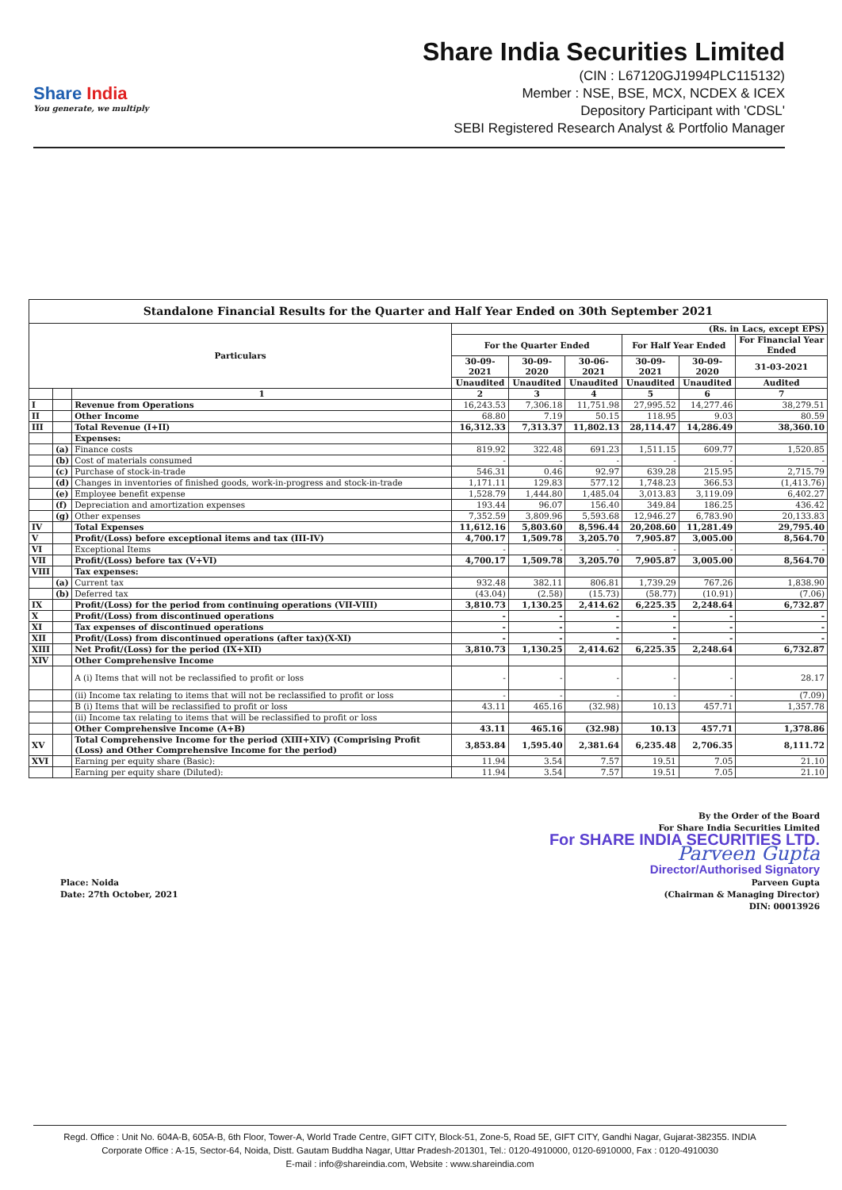Share India
You generate, we multiply
Share India Securities Limited
(CIN : L67120GJ1994PLC115132)
Member : NSE, BSE, MCX, NCDEX & ICEX
Depository Participant with 'CDSL'
SEBI Registered Research Analyst & Portfolio Manager
| Standalone Financial Results for the Quarter and Half Year Ended on 30th September 2021 | | | | | | | | |
| --- | --- | --- | --- | --- | --- | --- | --- | --- |
| Particulars | | | (Rs. in Lacs, except EPS) | | | | | |
| | | | For the Quarter Ended | | | For Half Year Ended | | For Financial Year Ended |
| | | | 30-09-2021 | 30-09-2020 | 30-06-2021 | 30-09-2021 | 30-09-2020 | 31-03-2021 |
| | | | Unaudited | Unaudited | Unaudited | Unaudited | Unaudited | Audited |
| | | 1 | 2 | 3 | 4 | 5 | 6 | 7 |
| I | | Revenue from Operations | 16,243.53 | 7,306.18 | 11,751.98 | 27,995.52 | 14,277.46 | 38,279.51 |
| II | | Other Income | 68.80 | 7.19 | 50.15 | 118.95 | 9.03 | 80.59 |
| III | | Total Revenue (I+II) | 16,312.33 | 7,313.37 | 11,802.13 | 28,114.47 | 14,286.49 | 38,360.10 |
| | | Expenses: | | | | | | |
| | (a) | Finance costs | 819.92 | 322.48 | 691.23 | 1,511.15 | 609.77 | 1,520.85 |
| | (b) | Cost of materials consumed | - | - | - | - | - | - |
| | (c) | Purchase of stock-in-trade | 546.31 | 0.46 | 92.97 | 639.28 | 215.95 | 2,715.79 |
| | (d) | Changes in inventories of finished goods, work-in-progress and stock-in-trade | 1,171.11 | 129.83 | 577.12 | 1,748.23 | 366.53 | (1,413.76) |
| | (e) | Employee benefit expense | 1,528.79 | 1,444.80 | 1,485.04 | 3,013.83 | 3,119.09 | 6,402.27 |
| | (f) | Depreciation and amortization expenses | 193.44 | 96.07 | 156.40 | 349.84 | 186.25 | 436.42 |
| | (g) | Other expenses | 7,352.59 | 3,809.96 | 5,593.68 | 12,946.27 | 6,783.90 | 20,133.83 |
| IV | | Total Expenses | 11,612.16 | 5,803.60 | 8,596.44 | 20,208.60 | 11,281.49 | 29,795.40 |
| V | | Profit/(Loss) before exceptional items and tax (III-IV) | 4,700.17 | 1,509.78 | 3,205.70 | 7,905.87 | 3,005.00 | 8,564.70 |
| VI | | Exceptional Items | - | - | - | - | - | - |
| VII | | Profit/(Loss) before tax (V+VI) | 4,700.17 | 1,509.78 | 3,205.70 | 7,905.87 | 3,005.00 | 8,564.70 |
| VIII | | Tax expenses: | | | | | | |
| | (a) | Current tax | 932.48 | 382.11 | 806.81 | 1,739.29 | 767.26 | 1,838.90 |
| | (b) | Deferred tax | (43.04) | (2.58) | (15.73) | (58.77) | (10.91) | (7.06) |
| IX | | Profit/(Loss) for the period from continuing operations (VII-VIII) | 3,810.73 | 1,130.25 | 2,414.62 | 6,225.35 | 2,248.64 | 6,732.87 |
| X | | Profit/(Loss) from discontinued operations | - | - | - | - | - | - |
| XI | | Tax expenses of discontinued operations | - | - | - | - | - | - |
| XII | | Profit/(Loss) from discontinued operations (after tax)(X-XI) | - | - | - | - | - | - |
| XIII | | Net Profit/(Loss) for the period (IX+XII) | 3,810.73 | 1,130.25 | 2,414.62 | 6,225.35 | 2,248.64 | 6,732.87 |
| XIV | | Other Comprehensive Income | | | | | | |
| | | A (i) Items that will not be reclassified to profit or loss | - | - | - | - | - | 28.17 |
| | | (ii) Income tax relating to items that will not be reclassified to profit or loss | - | - | - | - | - | (7.09) |
| | | B (i) Items that will be reclassified to profit or loss | 43.11 | 465.16 | (32.98) | 10.13 | 457.71 | 1,357.78 |
| | | (ii) Income tax relating to items that will be reclassified to profit or loss | | | | | | |
| | | Other Comprehensive Income (A+B) | 43.11 | 465.16 | (32.98) | 10.13 | 457.71 | 1,378.86 |
| XV | | Total Comprehensive Income for the period (XIII+XIV) (Comprising Profit (Loss) and Other Comprehensive Income for the period) | 3,853.84 | 1,595.40 | 2,381.64 | 6,235.48 | 2,706.35 | 8,111.72 |
| XVI | | Earning per equity share (Basic): | 11.94 | 3.54 | 7.57 | 19.51 | 7.05 | 21.10 |
| | | Earning per equity share (Diluted): | 11.94 | 3.54 | 7.57 | 19.51 | 7.05 | 21.10 |
By the Order of the Board
For Share India Securities Limited
For SHARE INDIA SECURITIES LTD.
Parveen Gupta
Director/Authorised Signatory
Parveen Gupta
(Chairman & Managing Director)
DIN: 00013926
Place: Noida
Date: 27th October, 2021
Regd. Office : Unit No. 604A-B, 605A-B, 6th Floor, Tower-A, World Trade Centre, GIFT CITY, Block-51, Zone-5, Road 5E, GIFT CITY, Gandhi Nagar, Gujarat-382355. INDIA
Corporate Office : A-15, Sector-64, Noida, Distt. Gautam Buddha Nagar, Uttar Pradesh-201301, Tel.: 0120-4910000, 0120-6910000, Fax : 0120-4910030
E-mail : info@shareindia.com, Website : www.shareindia.com